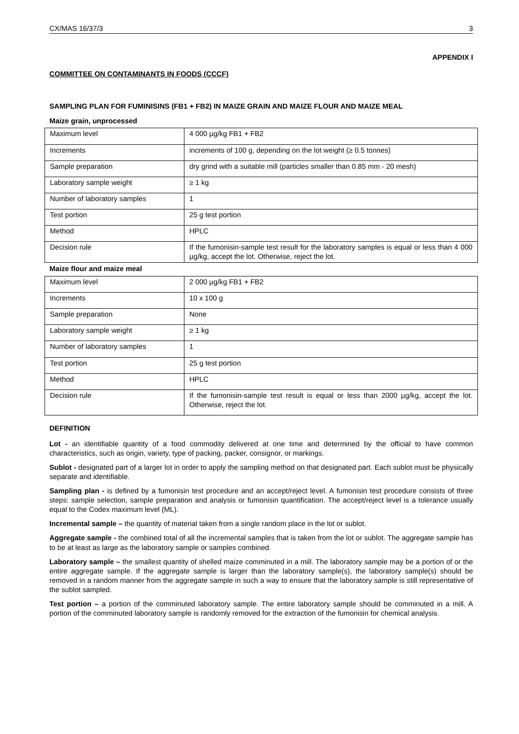CX/MAS 16/37/3 3
APPENDIX I
COMMITTEE ON CONTAMINANTS IN FOODS (CCCF)
SAMPLING PLAN FOR FUMINISINS (FB1 + FB2) IN MAIZE GRAIN AND MAIZE FLOUR AND MAIZE MEAL
Maize grain, unprocessed
| Maximum level | 4 000 µg/kg FB1 + FB2 |
| Increments | increments of 100 g, depending on the lot weight (≥ 0.5 tonnes) |
| Sample preparation | dry grind with a suitable mill (particles smaller than 0.85 mm - 20 mesh) |
| Laboratory sample weight | ≥ 1 kg |
| Number of laboratory samples | 1 |
| Test portion | 25 g test portion |
| Method | HPLC |
| Decision rule | If the fumonisin-sample test result for the laboratory samples is equal or less than 4 000 µg/kg, accept the lot. Otherwise, reject the lot. |
Maize flour and maize meal
| Maximum level | 2 000 µg/kg FB1 + FB2 |
| Increments | 10 x 100 g |
| Sample preparation | None |
| Laboratory sample weight | ≥ 1 kg |
| Number of laboratory samples | 1 |
| Test portion | 25 g test portion |
| Method | HPLC |
| Decision rule | If the fumonisin-sample test result is equal or less than 2000 µg/kg, accept the lot. Otherwise, reject the lot. |
DEFINITION
Lot - an identifiable quantity of a food commodity delivered at one time and determined by the official to have common characteristics, such as origin, variety, type of packing, packer, consignor, or markings.
Sublot - designated part of a larger lot in order to apply the sampling method on that designated part. Each sublot must be physically separate and identifiable.
Sampling plan - is defined by a fumonisin test procedure and an accept/reject level. A fumonisin test procedure consists of three steps: sample selection, sample preparation and analysis or fumonisin quantification. The accept/reject level is a tolerance usually equal to the Codex maximum level (ML).
Incremental sample – the quantity of material taken from a single random place in the lot or sublot.
Aggregate sample - the combined total of all the incremental samples that is taken from the lot or sublot. The aggregate sample has to be at least as large as the laboratory sample or samples combined.
Laboratory sample – the smallest quantity of shelled maize comminuted in a mill. The laboratory sample may be a portion of or the entire aggregate sample. If the aggregate sample is larger than the laboratory sample(s), the laboratory sample(s) should be removed in a random manner from the aggregate sample in such a way to ensure that the laboratory sample is still representative of the sublot sampled.
Test portion – a portion of the comminuted laboratory sample. The entire laboratory sample should be comminuted in a mill. A portion of the comminuted laboratory sample is randomly removed for the extraction of the fumonisin for chemical analysis.